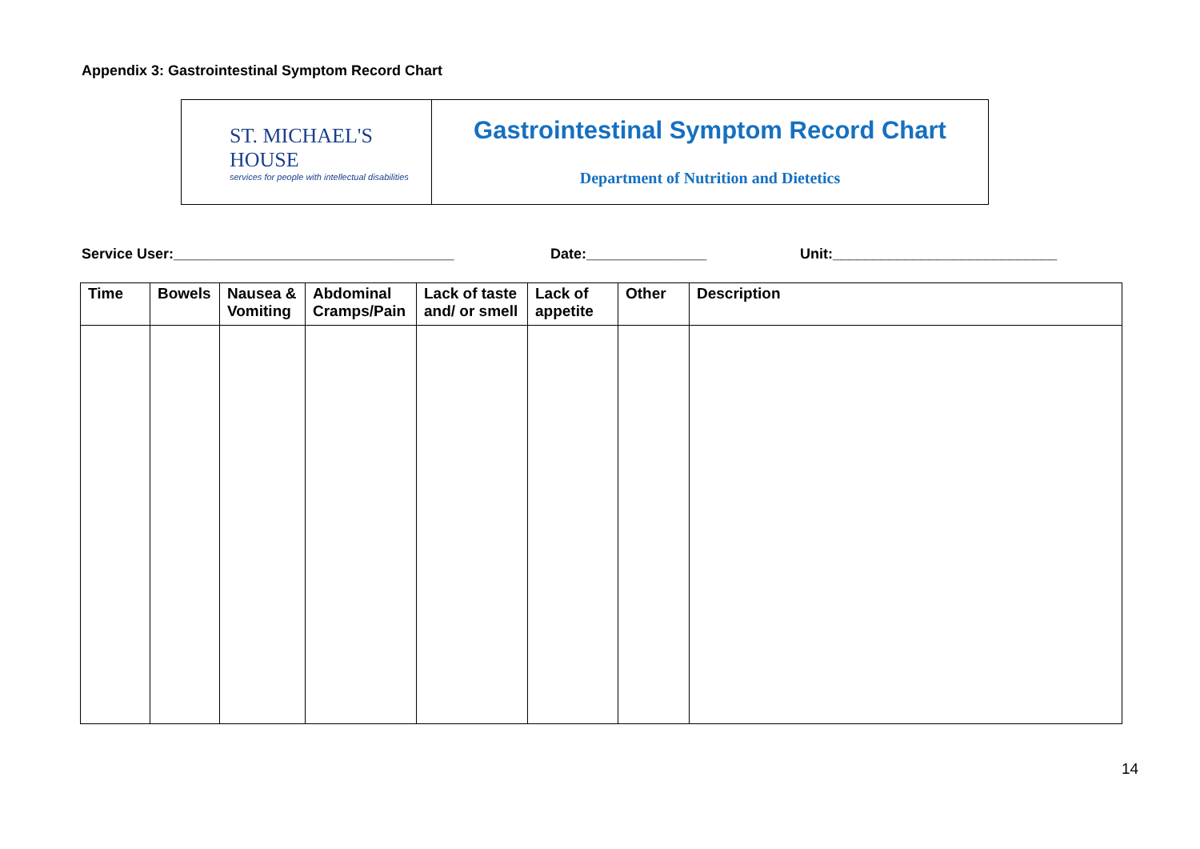Appendix 3: Gastrointestinal Symptom Record Chart
ST. MICHAEL'S HOUSE
services for people with intellectual disabilities
Gastrointestinal Symptom Record Chart
Department of Nutrition and Dietetics
Service User:___________________________________
Date:_______________
Unit:____________________________
| Time | Bowels | Nausea & Vomiting | Abdominal Cramps/Pain | Lack of taste and/ or smell | Lack of appetite | Other | Description |
| --- | --- | --- | --- | --- | --- | --- | --- |
14